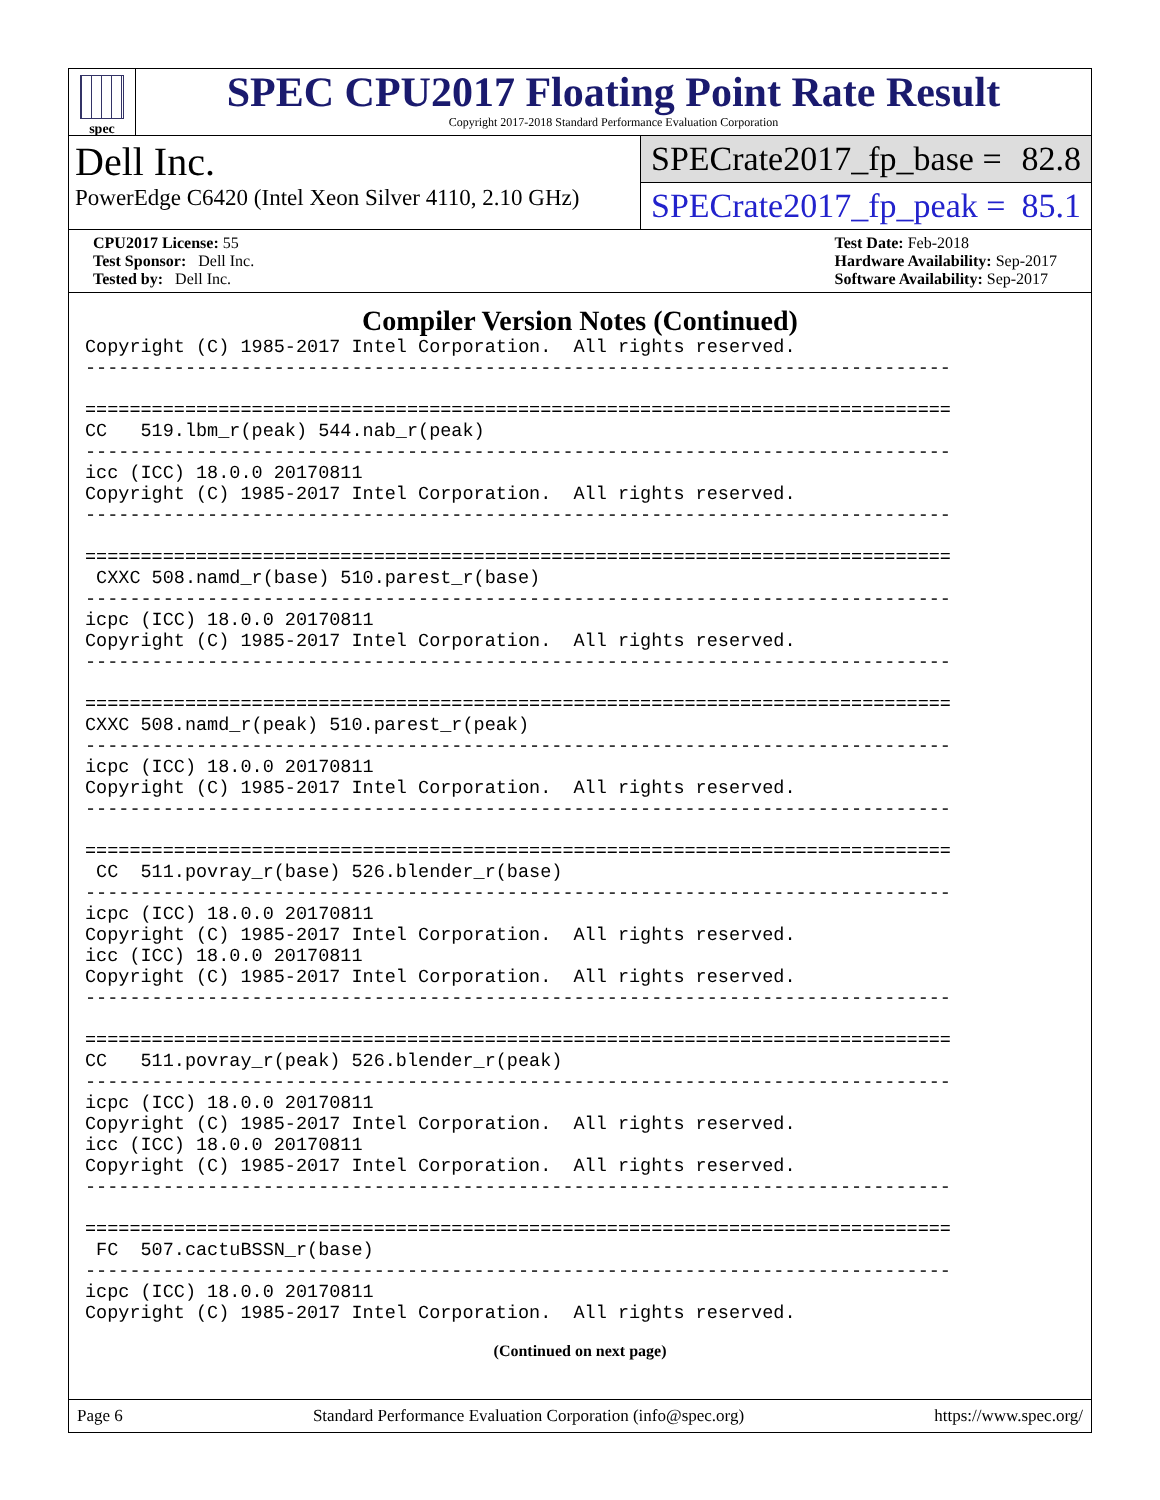spec
SPEC CPU2017 Floating Point Rate Result
Copyright 2017-2018 Standard Performance Evaluation Corporation
Dell Inc.
PowerEdge C6420 (Intel Xeon Silver 4110, 2.10 GHz)
SPECrate2017_fp_base = 82.8
SPECrate2017_fp_peak = 85.1
CPU2017 License: 55
Test Sponsor: Dell Inc.
Tested by: Dell Inc.
Test Date: Feb-2018
Hardware Availability: Sep-2017
Software Availability: Sep-2017
Compiler Version Notes (Continued)
Copyright (C) 1985-2017 Intel Corporation.  All rights reserved.
------------------------------------------------------------------------------

==============================================================================
CC   519.lbm_r(peak) 544.nab_r(peak)
------------------------------------------------------------------------------
icc (ICC) 18.0.0 20170811
Copyright (C) 1985-2017 Intel Corporation.  All rights reserved.
------------------------------------------------------------------------------

==============================================================================
 CXXC 508.namd_r(base) 510.parest_r(base)
------------------------------------------------------------------------------
icpc (ICC) 18.0.0 20170811
Copyright (C) 1985-2017 Intel Corporation.  All rights reserved.
------------------------------------------------------------------------------

==============================================================================
CXXC 508.namd_r(peak) 510.parest_r(peak)
------------------------------------------------------------------------------
icpc (ICC) 18.0.0 20170811
Copyright (C) 1985-2017 Intel Corporation.  All rights reserved.
------------------------------------------------------------------------------

==============================================================================
 CC  511.povray_r(base) 526.blender_r(base)
------------------------------------------------------------------------------
icpc (ICC) 18.0.0 20170811
Copyright (C) 1985-2017 Intel Corporation.  All rights reserved.
icc (ICC) 18.0.0 20170811
Copyright (C) 1985-2017 Intel Corporation.  All rights reserved.
------------------------------------------------------------------------------

==============================================================================
CC   511.povray_r(peak) 526.blender_r(peak)
------------------------------------------------------------------------------
icpc (ICC) 18.0.0 20170811
Copyright (C) 1985-2017 Intel Corporation.  All rights reserved.
icc (ICC) 18.0.0 20170811
Copyright (C) 1985-2017 Intel Corporation.  All rights reserved.
------------------------------------------------------------------------------

==============================================================================
 FC  507.cactuBSSN_r(base)
------------------------------------------------------------------------------
icpc (ICC) 18.0.0 20170811
Copyright (C) 1985-2017 Intel Corporation.  All rights reserved.
(Continued on next page)
Page 6 Standard Performance Evaluation Corporation (info@spec.org) https://www.spec.org/